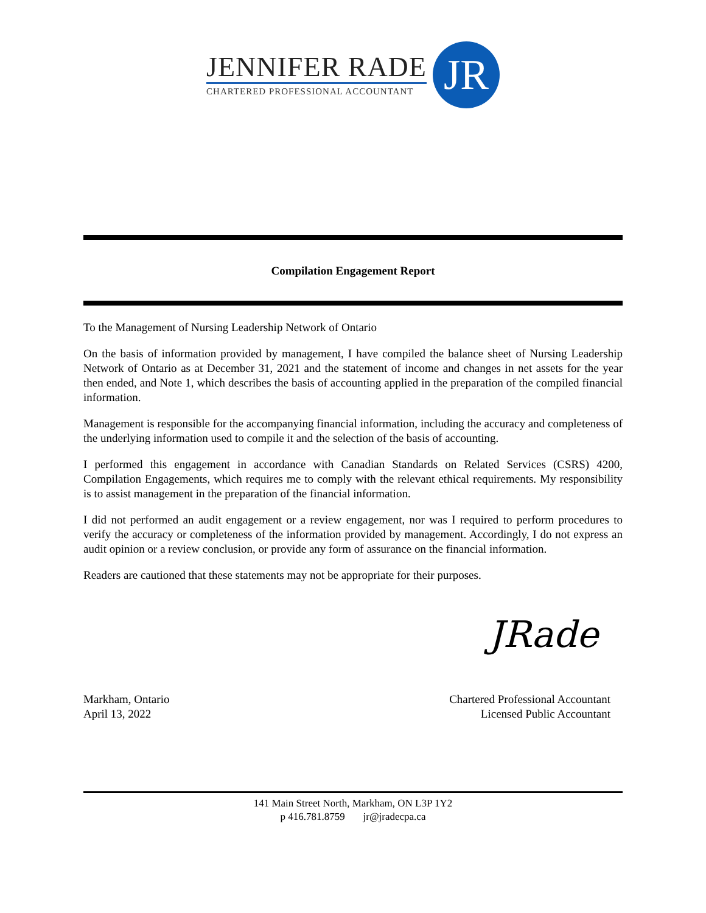JENNIFER RADE
CHARTERED PROFESSIONAL ACCOUNTANT
JR
Compilation Engagement Report
To the Management of Nursing Leadership Network of Ontario
On the basis of information provided by management, I have compiled the balance sheet of Nursing Leadership Network of Ontario as at December 31, 2021 and the statement of income and changes in net assets for the year then ended, and Note 1, which describes the basis of accounting applied in the preparation of the compiled financial information.
Management is responsible for the accompanying financial information, including the accuracy and completeness of the underlying information used to compile it and the selection of the basis of accounting.
I performed this engagement in accordance with Canadian Standards on Related Services (CSRS) 4200, Compilation Engagements, which requires me to comply with the relevant ethical requirements. My responsibility is to assist management in the preparation of the financial information.
I did not performed an audit engagement or a review engagement, nor was I required to perform procedures to verify the accuracy or completeness of the information provided by management. Accordingly, I do not express an audit opinion or a review conclusion, or provide any form of assurance on the financial information.
Readers are cautioned that these statements may not be appropriate for their purposes.
JRade
Markham, Ontario
April 13, 2022
Chartered Professional Accountant
Licensed Public Accountant
141 Main Street North, Markham, ON L3P 1Y2
p 416.781.8759 jr@jradecpa.ca